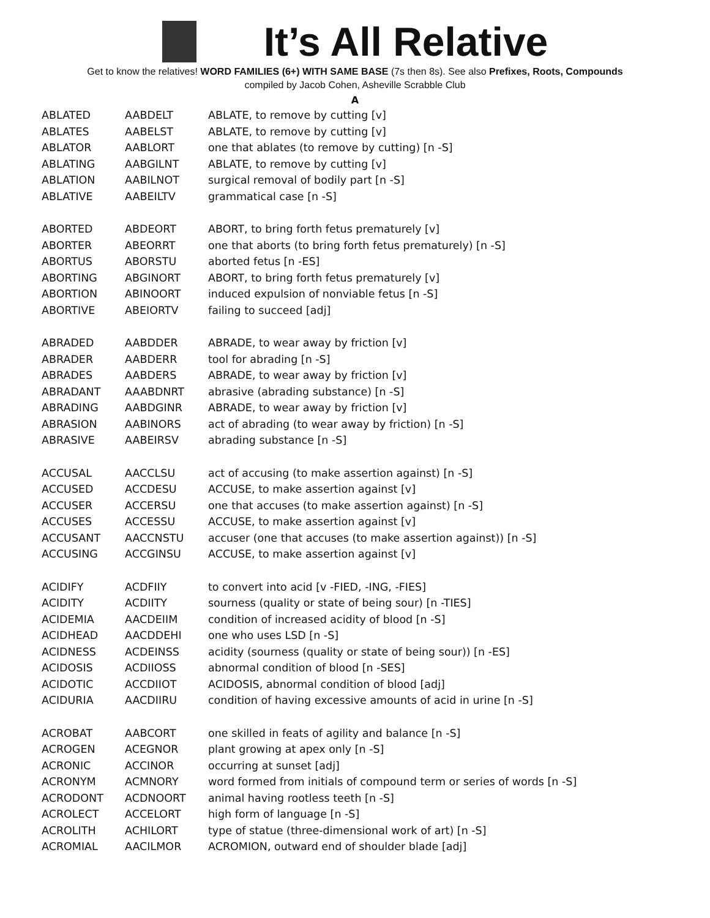It’s All Relative
Get to know the relatives! WORD FAMILIES (6+) WITH SAME BASE (7s then 8s). See also Prefixes, Roots, Compounds
compiled by Jacob Cohen, Asheville Scrabble Club
A
| ABLATED | AABDELT | ABLATE, to remove by cutting [v] |
| ABLATES | AABELST | ABLATE, to remove by cutting [v] |
| ABLATOR | AABLORT | one that ablates (to remove by cutting) [n -S] |
| ABLATING | AABGILNT | ABLATE, to remove by cutting [v] |
| ABLATION | AABILNOT | surgical removal of bodily part [n -S] |
| ABLATIVE | AABEILTV | grammatical case [n -S] |
| ABORTED | ABDEORT | ABORT, to bring forth fetus prematurely [v] |
| ABORTER | ABEORRT | one that aborts (to bring forth fetus prematurely) [n -S] |
| ABORTUS | ABORSTU | aborted fetus [n -ES] |
| ABORTING | ABGINORT | ABORT, to bring forth fetus prematurely [v] |
| ABORTION | ABINOORT | induced expulsion of nonviable fetus [n -S] |
| ABORTIVE | ABEIORTV | failing to succeed [adj] |
| ABRADED | AABDDER | ABRADE, to wear away by friction [v] |
| ABRADER | AABDERR | tool for abrading [n -S] |
| ABRADES | AABDERS | ABRADE, to wear away by friction [v] |
| ABRADANT | AAABDNRT | abrasive (abrading substance) [n -S] |
| ABRADING | AABDGINR | ABRADE, to wear away by friction [v] |
| ABRASION | AABINORS | act of abrading (to wear away by friction) [n -S] |
| ABRASIVE | AABEIRSV | abrading substance [n -S] |
| ACCUSAL | AACCLSU | act of accusing (to make assertion against) [n -S] |
| ACCUSED | ACCDESU | ACCUSE, to make assertion against [v] |
| ACCUSER | ACCERSU | one that accuses (to make assertion against) [n -S] |
| ACCUSES | ACCESSU | ACCUSE, to make assertion against [v] |
| ACCUSANT | AACCNSTU | accuser (one that accuses (to make assertion against)) [n -S] |
| ACCUSING | ACCGINSU | ACCUSE, to make assertion against [v] |
| ACIDIFY | ACDFIIY | to convert into acid [v -FIED, -ING, -FIES] |
| ACIDITY | ACDIITY | sourness (quality or state of being sour) [n -TIES] |
| ACIDEMIA | AACDEIIM | condition of increased acidity of blood [n -S] |
| ACIDHEAD | AACDDEHI | one who uses LSD [n -S] |
| ACIDNESS | ACDEINSS | acidity (sourness (quality or state of being sour)) [n -ES] |
| ACIDOSIS | ACDIIOSS | abnormal condition of blood [n -SES] |
| ACIDOTIC | ACCDIIOT | ACIDOSIS, abnormal condition of blood [adj] |
| ACIDURIA | AACDIIRU | condition of having excessive amounts of acid in urine [n -S] |
| ACROBAT | AABCORT | one skilled in feats of agility and balance [n -S] |
| ACROGEN | ACEGNOR | plant growing at apex only [n -S] |
| ACRONIC | ACCINOR | occurring at sunset [adj] |
| ACRONYM | ACMNORY | word formed from initials of compound term or series of words [n -S] |
| ACRODONT | ACDNOORT | animal having rootless teeth [n -S] |
| ACROLECT | ACCELORT | high form of language [n -S] |
| ACROLITH | ACHILORT | type of statue (three-dimensional work of art) [n -S] |
| ACROMIAL | AACILMOR | ACROMION, outward end of shoulder blade [adj] |